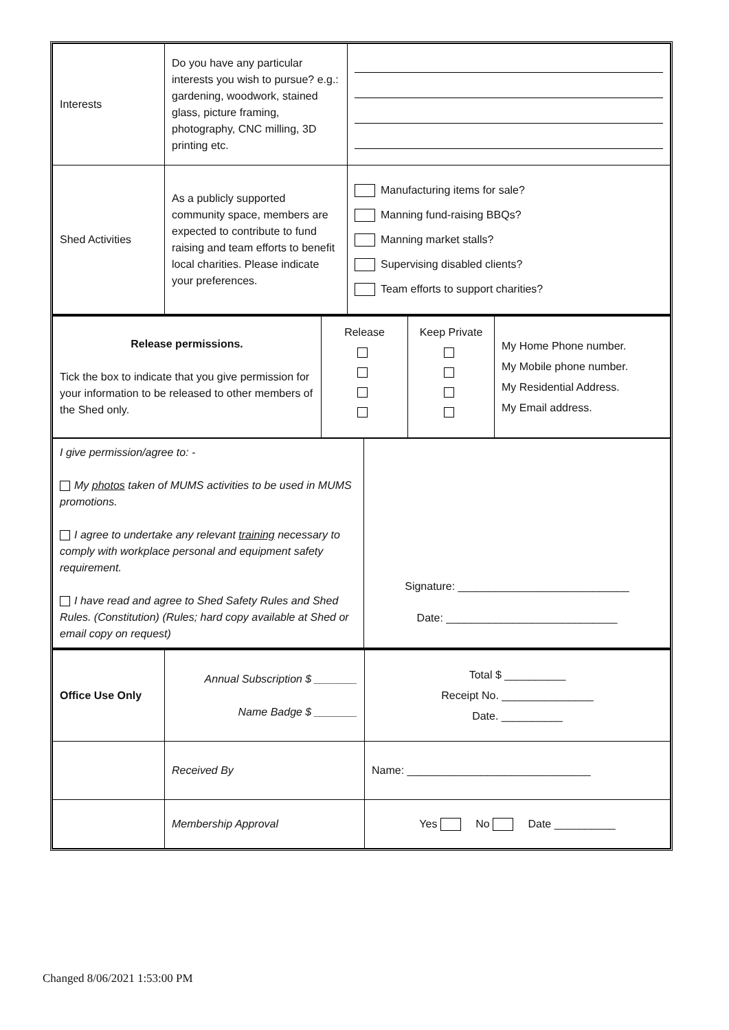| Interests | Do you have any particular interests you wish to pursue? e.g.: gardening, woodwork, stained glass, picture framing, photography, CNC milling, 3D printing etc. | |
| Shed Activities | As a publicly supported community space, members are expected to contribute to fund raising and team efforts to benefit local charities. Please indicate your preferences. | Manufacturing items for sale? Manning fund-raising BBQs? Manning market stalls? Supervising disabled clients? Team efforts to support charities? |
| Release permissions. Tick the box to indicate that you give permission for your information to be released to other members of the Shed only. | Release | Keep Private | My Home Phone number. My Mobile phone number. My Residential Address. My Email address. |
| I give permission/agree to: - My photos taken of MUMS activities to be used in MUMS promotions. I agree to undertake any relevant training necessary to comply with workplace personal and equipment safety requirement. I have read and agree to Shed Safety Rules and Shed Rules. (Constitution) (Rules; hard copy available at Shed or email copy on request) | Signature: ____________________________ Date: ____________________________ |
| Office Use Only | Annual Subscription $ _______ Name Badge $ _______ | Total $ __________ Receipt No. _______________ Date. __________ |
| | Received By | Name: ______________________________ |
| | Membership Approval | Yes No Date __________ |
Changed 8/06/2021 1:53:00 PM